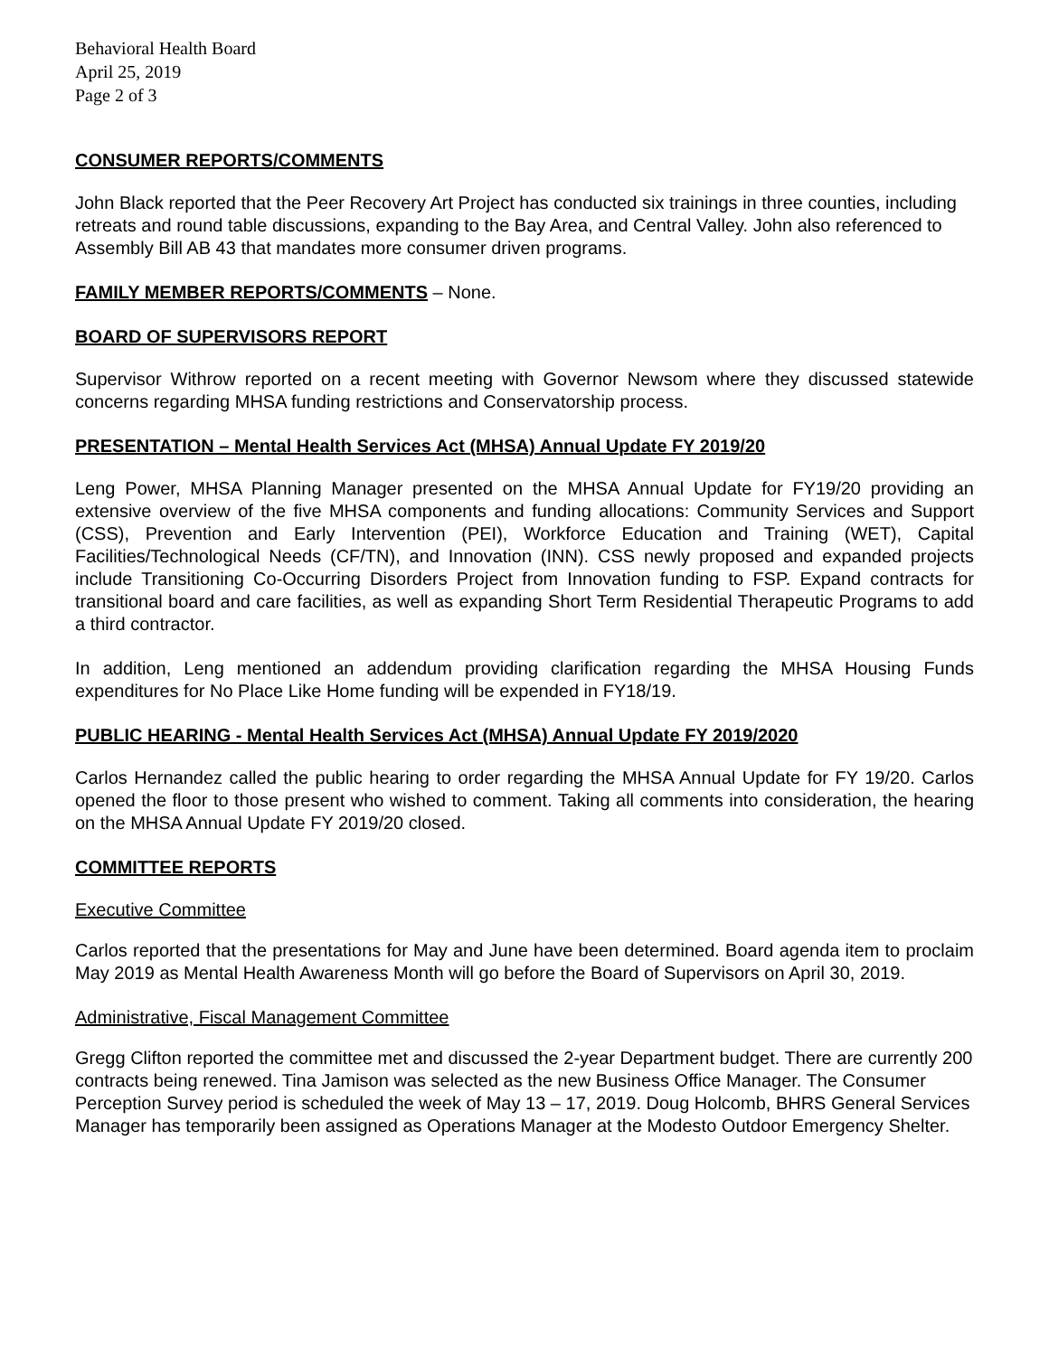Behavioral Health Board
April 25, 2019
Page 2 of 3
CONSUMER REPORTS/COMMENTS
John Black reported that the Peer Recovery Art Project has conducted six trainings in three counties, including retreats and round table discussions, expanding to the Bay Area, and Central Valley. John also referenced to Assembly Bill AB 43 that mandates more consumer driven programs.
FAMILY MEMBER REPORTS/COMMENTS – None.
BOARD OF SUPERVISORS REPORT
Supervisor Withrow reported on a recent meeting with Governor Newsom where they discussed statewide concerns regarding MHSA funding restrictions and Conservatorship process.
PRESENTATION – Mental Health Services Act (MHSA) Annual Update FY 2019/20
Leng Power, MHSA Planning Manager presented on the MHSA Annual Update for FY19/20 providing an extensive overview of the five MHSA components and funding allocations: Community Services and Support (CSS), Prevention and Early Intervention (PEI), Workforce Education and Training (WET), Capital Facilities/Technological Needs (CF/TN), and Innovation (INN). CSS newly proposed and expanded projects include Transitioning Co-Occurring Disorders Project from Innovation funding to FSP. Expand contracts for transitional board and care facilities, as well as expanding Short Term Residential Therapeutic Programs to add a third contractor.
In addition, Leng mentioned an addendum providing clarification regarding the MHSA Housing Funds expenditures for No Place Like Home funding will be expended in FY18/19.
PUBLIC HEARING - Mental Health Services Act (MHSA) Annual Update FY 2019/2020
Carlos Hernandez called the public hearing to order regarding the MHSA Annual Update for FY 19/20. Carlos opened the floor to those present who wished to comment. Taking all comments into consideration, the hearing on the MHSA Annual Update FY 2019/20 closed.
COMMITTEE REPORTS
Executive Committee
Carlos reported that the presentations for May and June have been determined. Board agenda item to proclaim May 2019 as Mental Health Awareness Month will go before the Board of Supervisors on April 30, 2019.
Administrative, Fiscal Management Committee
Gregg Clifton reported the committee met and discussed the 2-year Department budget. There are currently 200 contracts being renewed. Tina Jamison was selected as the new Business Office Manager. The Consumer Perception Survey period is scheduled the week of May 13 – 17, 2019. Doug Holcomb, BHRS General Services Manager has temporarily been assigned as Operations Manager at the Modesto Outdoor Emergency Shelter.